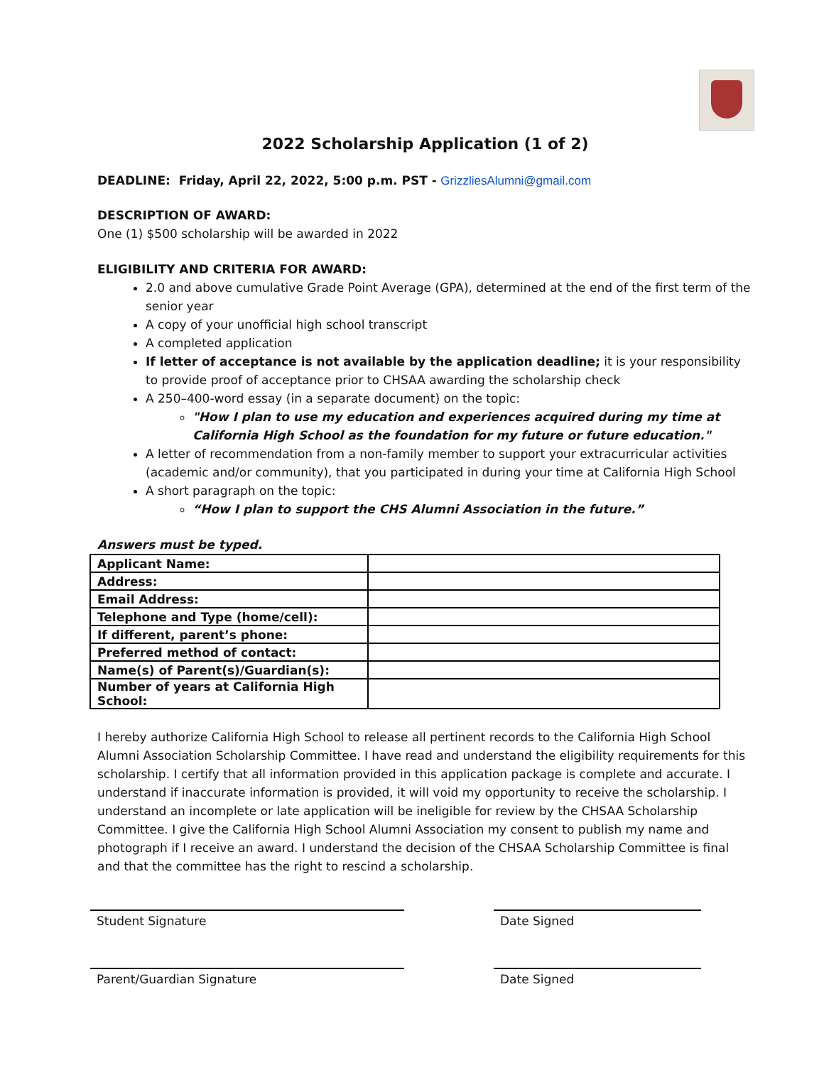2022 Scholarship Application (1 of 2)
DEADLINE: Friday, April 22, 2022, 5:00 p.m. PST - GrizzliesAlumni@gmail.com
DESCRIPTION OF AWARD:
One (1) $500 scholarship will be awarded in 2022
ELIGIBILITY AND CRITERIA FOR AWARD:
2.0 and above cumulative Grade Point Average (GPA), determined at the end of the first term of the senior year
A copy of your unofficial high school transcript
A completed application
If letter of acceptance is not available by the application deadline; it is your responsibility to provide proof of acceptance prior to CHSAA awarding the scholarship check
A 250–400-word essay (in a separate document) on the topic:
"How I plan to use my education and experiences acquired during my time at California High School as the foundation for my future or future education."
A letter of recommendation from a non-family member to support your extracurricular activities (academic and/or community), that you participated in during your time at California High School
A short paragraph on the topic:
“How I plan to support the CHS Alumni Association in the future.”
Answers must be typed.
| Applicant Name: | |
| Address: | |
| Email Address: | |
| Telephone and Type (home/cell): | |
| If different, parent’s phone: | |
| Preferred method of contact: | |
| Name(s) of Parent(s)/Guardian(s): | |
| Number of years at California High School: | |
I hereby authorize California High School to release all pertinent records to the California High School Alumni Association Scholarship Committee. I have read and understand the eligibility requirements for this scholarship. I certify that all information provided in this application package is complete and accurate. I understand if inaccurate information is provided, it will void my opportunity to receive the scholarship. I understand an incomplete or late application will be ineligible for review by the CHSAA Scholarship Committee. I give the California High School Alumni Association my consent to publish my name and photograph if I receive an award. I understand the decision of the CHSAA Scholarship Committee is final and that the committee has the right to rescind a scholarship.
Student Signature Date Signed
Parent/Guardian Signature Date Signed